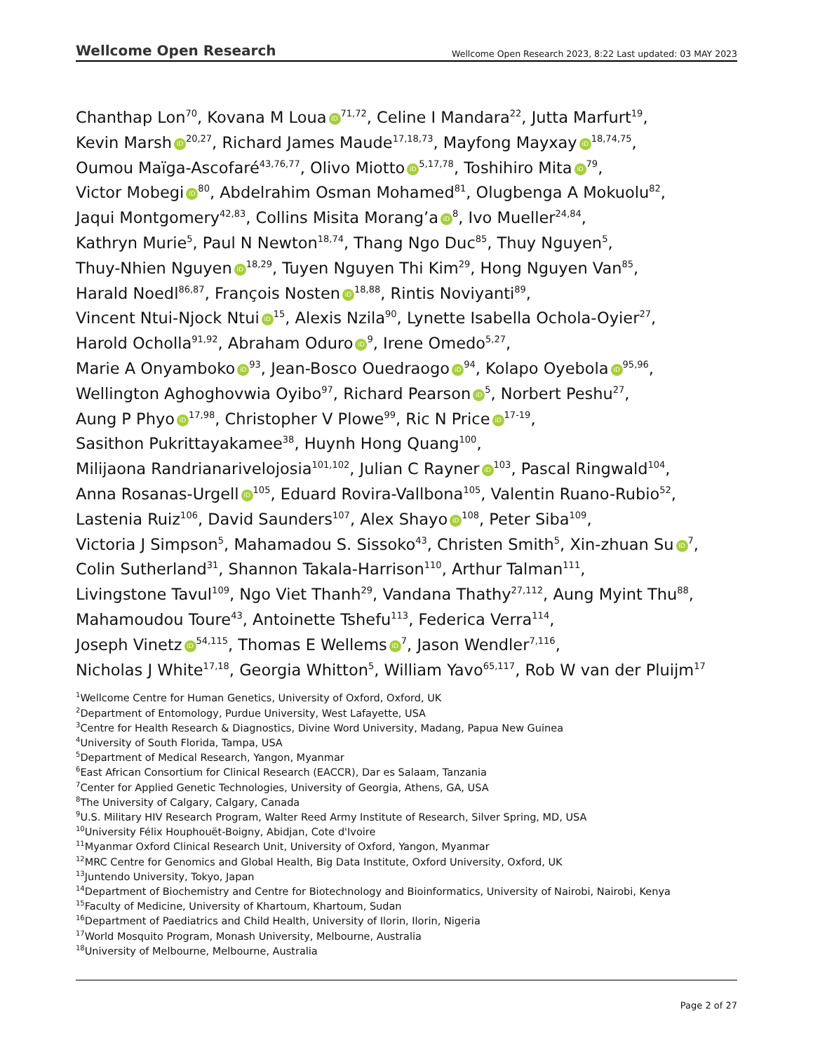Wellcome Open Research Wellcome Open Research 2023, 8:22 Last updated: 03 MAY 2023
Chanthap Lon<sup>70</sup>, Kovana M Loua iD<sup>71,72</sup>, Celine I Mandara<sup>22</sup>, Jutta Marfurt<sup>19</sup>,
Kevin Marsh iD<sup>20,27</sup>, Richard James Maude<sup>17,18,73</sup>, Mayfong Mayxay iD<sup>18,74,75</sup>,
Oumou Maïga-Ascofaré<sup>43,76,77</sup>, Olivo Miotto iD<sup>5,17,78</sup>, Toshihiro Mita iD<sup>79</sup>,
Victor Mobegi iD<sup>80</sup>, Abdelrahim Osman Mohamed<sup>81</sup>, Olugbenga A Mokuolu<sup>82</sup>,
Jaqui Montgomery<sup>42,83</sup>, Collins Misita Morang’a iD<sup>8</sup>, Ivo Mueller<sup>24,84</sup>,
Kathryn Murie<sup>5</sup>, Paul N Newton<sup>18,74</sup>, Thang Ngo Duc<sup>85</sup>, Thuy Nguyen<sup>5</sup>,
Thuy-Nhien Nguyen iD<sup>18,29</sup>, Tuyen Nguyen Thi Kim<sup>29</sup>, Hong Nguyen Van<sup>85</sup>,
Harald Noedl<sup>86,87</sup>, François Nosten iD<sup>18,88</sup>, Rintis Noviyanti<sup>89</sup>,
Vincent Ntui-Njock Ntui iD<sup>15</sup>, Alexis Nzila<sup>90</sup>, Lynette Isabella Ochola-Oyier<sup>27</sup>,
Harold Ocholla<sup>91,92</sup>, Abraham Oduro iD<sup>9</sup>, Irene Omedo<sup>5,27</sup>,
Marie A Onyamboko iD<sup>93</sup>, Jean-Bosco Ouedraogo iD<sup>94</sup>, Kolapo Oyebola iD<sup>95,96</sup>,
Wellington Aghoghovwia Oyibo<sup>97</sup>, Richard Pearson iD<sup>5</sup>, Norbert Peshu<sup>27</sup>,
Aung P Phyo iD<sup>17,98</sup>, Christopher V Plowe<sup>99</sup>, Ric N Price iD<sup>17-19</sup>,
Sasithon Pukrittayakamee<sup>38</sup>, Huynh Hong Quang<sup>100</sup>,
Milijaona Randrianarivelojosia<sup>101,102</sup>, Julian C Rayner iD<sup>103</sup>, Pascal Ringwald<sup>104</sup>,
Anna Rosanas-Urgell iD<sup>105</sup>, Eduard Rovira-Vallbona<sup>105</sup>, Valentin Ruano-Rubio<sup>52</sup>,
Lastenia Ruiz<sup>106</sup>, David Saunders<sup>107</sup>, Alex Shayo iD<sup>108</sup>, Peter Siba<sup>109</sup>,
Victoria J Simpson<sup>5</sup>, Mahamadou S. Sissoko<sup>43</sup>, Christen Smith<sup>5</sup>, Xin-zhuan Su iD<sup>7</sup>,
Colin Sutherland<sup>31</sup>, Shannon Takala-Harrison<sup>110</sup>, Arthur Talman<sup>111</sup>,
Livingstone Tavul<sup>109</sup>, Ngo Viet Thanh<sup>29</sup>, Vandana Thathy<sup>27,112</sup>, Aung Myint Thu<sup>88</sup>,
Mahamoudou Toure<sup>43</sup>, Antoinette Tshefu<sup>113</sup>, Federica Verra<sup>114</sup>,
Joseph Vinetz iD<sup>54,115</sup>, Thomas E Wellems iD<sup>7</sup>, Jason Wendler<sup>7,116</sup>,
Nicholas J White<sup>17,18</sup>, Georgia Whitton<sup>5</sup>, William Yavo<sup>65,117</sup>, Rob W van der Pluijm<sup>17</sup>
<sup>1</sup> Wellcome Centre for Human Genetics, University of Oxford, Oxford, UK
<sup>2</sup> Department of Entomology, Purdue University, West Lafayette, USA
<sup>3</sup> Centre for Health Research & Diagnostics, Divine Word University, Madang, Papua New Guinea
<sup>4</sup> University of South Florida, Tampa, USA
<sup>5</sup> Department of Medical Research, Yangon, Myanmar
<sup>6</sup> East African Consortium for Clinical Research (EACCR), Dar es Salaam, Tanzania
<sup>7</sup> Center for Applied Genetic Technologies, University of Georgia, Athens, GA, USA
<sup>8</sup> The University of Calgary, Calgary, Canada
<sup>9</sup> U.S. Military HIV Research Program, Walter Reed Army Institute of Research, Silver Spring, MD, USA
<sup>10</sup> University Félix Houphouët-Boigny, Abidjan, Cote d'Ivoire
<sup>11</sup> Myanmar Oxford Clinical Research Unit, University of Oxford, Yangon, Myanmar
<sup>12</sup> MRC Centre for Genomics and Global Health, Big Data Institute, Oxford University, Oxford, UK
<sup>13</sup> Juntendo University, Tokyo, Japan
<sup>14</sup> Department of Biochemistry and Centre for Biotechnology and Bioinformatics, University of Nairobi, Nairobi, Kenya
<sup>15</sup> Faculty of Medicine, University of Khartoum, Khartoum, Sudan
<sup>16</sup> Department of Paediatrics and Child Health, University of Ilorin, Ilorin, Nigeria
<sup>17</sup> World Mosquito Program, Monash University, Melbourne, Australia
<sup>18</sup> University of Melbourne, Melbourne, Australia
Page 2 of 27